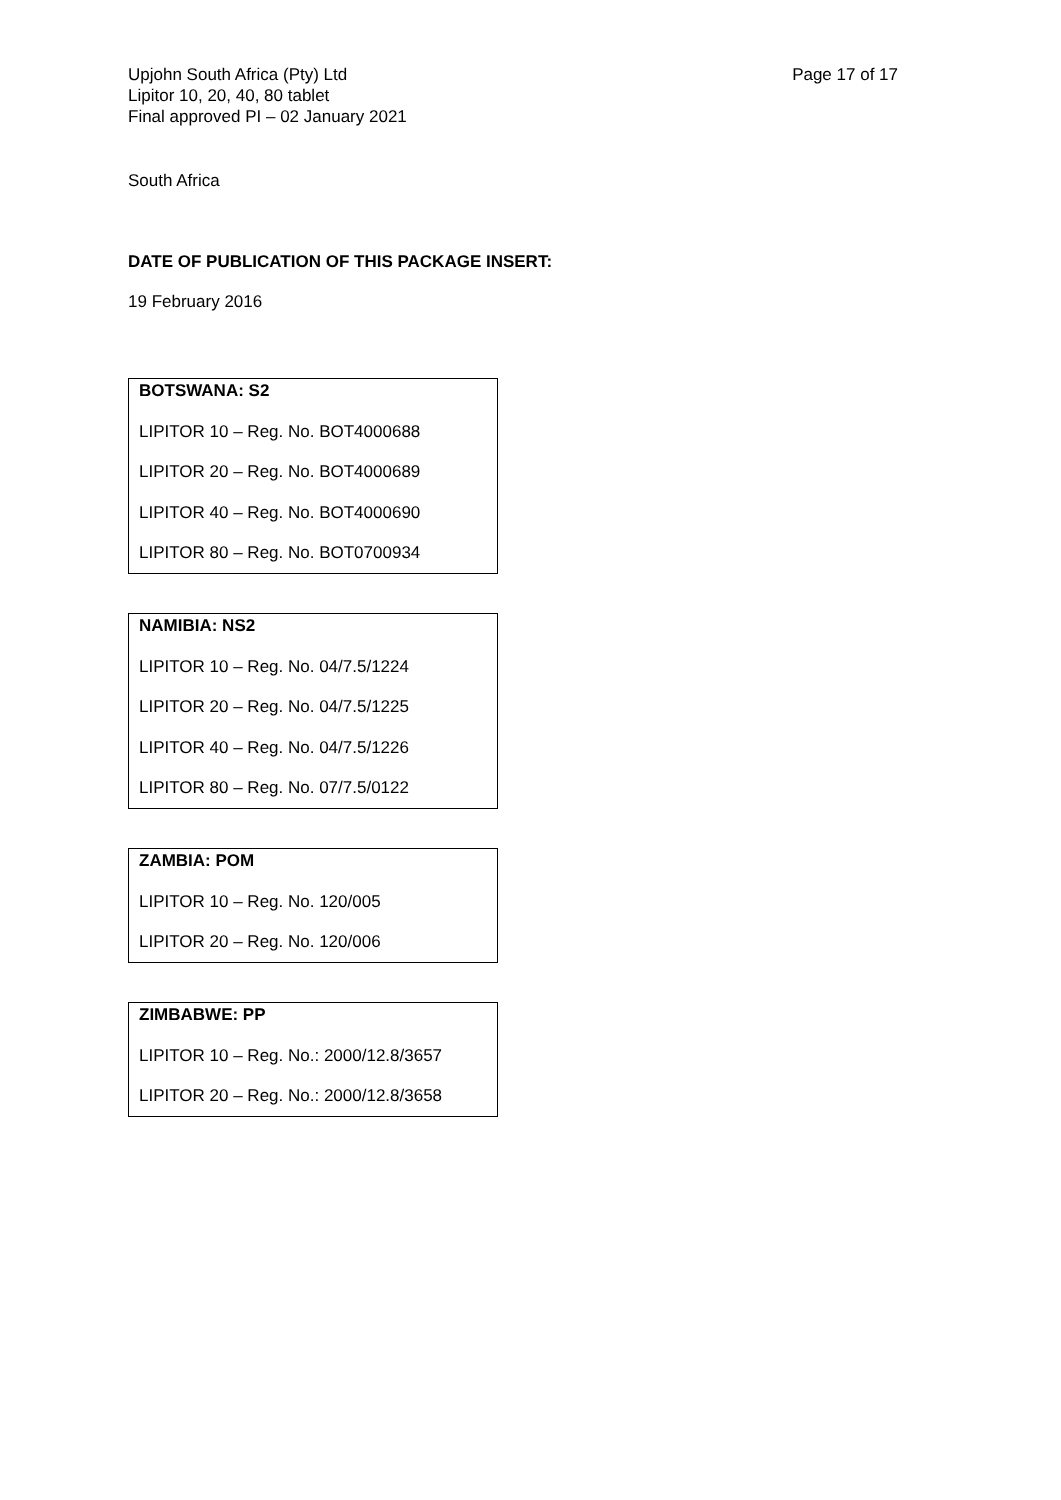Upjohn South Africa (Pty) Ltd
Lipitor 10, 20, 40, 80 tablet
Final approved PI – 02 January 2021
Page 17 of 17
South Africa
DATE OF PUBLICATION OF THIS PACKAGE INSERT:
19 February 2016
BOTSWANA: S2
LIPITOR 10 – Reg. No. BOT4000688
LIPITOR 20 – Reg. No. BOT4000689
LIPITOR 40 – Reg. No. BOT4000690
LIPITOR 80 – Reg. No. BOT0700934
NAMIBIA: NS2
LIPITOR 10 – Reg. No. 04/7.5/1224
LIPITOR 20 – Reg. No. 04/7.5/1225
LIPITOR 40 – Reg. No. 04/7.5/1226
LIPITOR 80 – Reg. No. 07/7.5/0122
ZAMBIA: POM
LIPITOR 10 – Reg. No. 120/005
LIPITOR 20 – Reg. No. 120/006
ZIMBABWE: PP
LIPITOR 10 – Reg. No.: 2000/12.8/3657
LIPITOR 20 – Reg. No.: 2000/12.8/3658